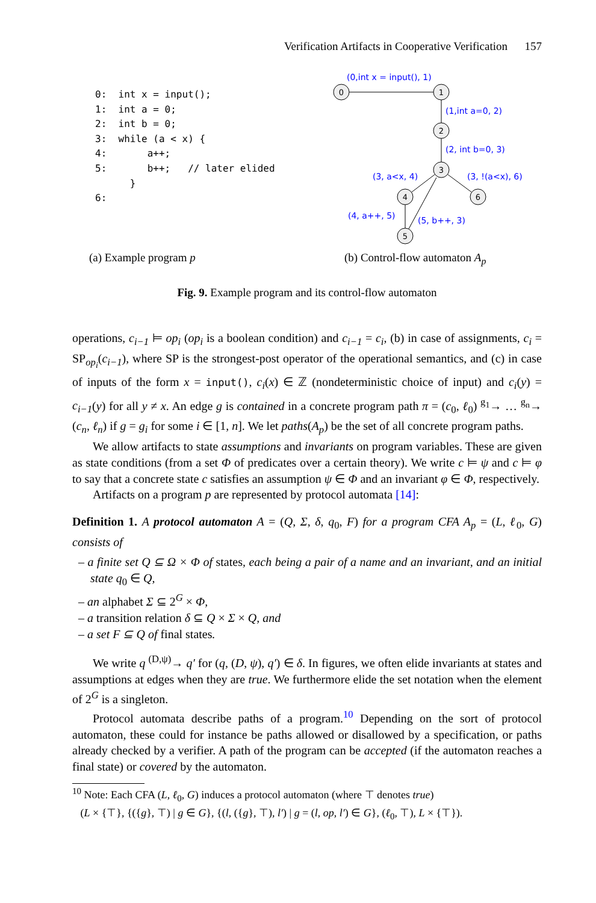Verification Artifacts in Cooperative Verification 157
0:  int x = input();
1:  int a = 0;
2:  int b = 0;
3:  while (a < x) {
4:       a++;
5:       b++;   // later elided
      }
6:
0
1
2
3
4
6
5
(0,int x = input(), 1)
(1,int a=0, 2)
(2, int b=0, 3)
(3, a<x, 4)
(3, !(a<x), 6)
(4, a++, 5)
(5, b++, 3)
(a) Example program p (b) Control-flow automaton A<sub>p</sub>
Fig. 9. Example program and its control-flow automaton
operations, c<sub>i−1</sub> ⊨ op<sub>i</sub> (op<sub>i</sub> is a boolean condition) and c<sub>i−1</sub> = c<sub>i</sub>, (b) in case of assignments, c<sub>i</sub> = SP<sub>op<sub>i</sub></sub>(c<sub>i−1</sub>), where SP is the strongest-post operator of the operational semantics, and (c) in case of inputs of the form x = input(), c<sub>i</sub>(x) ∈ ℤ (nondeterministic choice of input) and c<sub>i</sub>(y) = c<sub>i−1</sub>(y) for all y ≠ x. An edge g is contained in a concrete program path π = (c<sub>0</sub>, ℓ<sub>0</sub>) <sup>g<sub>1</sub></sup>→ … <sup>g<sub>n</sub></sup>→ (c<sub>n</sub>, ℓ<sub>n</sub>) if g = g<sub>i</sub> for some i ∈ [1, n]. We let paths(A<sub>p</sub>) be the set of all concrete program paths.
We allow artifacts to state assumptions and invariants on program variables. These are given as state conditions (from a set Φ of predicates over a certain theory). We write c ⊨ ψ and c ⊨ φ to say that a concrete state c satisfies an assumption ψ ∈ Φ and an invariant φ ∈ Φ, respectively.
Artifacts on a program p are represented by protocol automata [14]:
Definition 1. A protocol automaton A = (Q, Σ, δ, q<sub>0</sub>, F) for a program CFA A<sub>p</sub> = (L, ℓ<sub>0</sub>, G) consists of
– a finite set Q ⊆ Ω × Φ of states, each being a pair of a name and an invariant, and an initial state q<sub>0</sub> ∈ Q,
– an alphabet Σ ⊆ 2<sup>G</sup> × Φ,
– a transition relation δ ⊆ Q × Σ × Q, and
– a set F ⊆ Q of final states.
We write q <sup>(D,ψ)</sup>→ q′ for (q, (D, ψ), q′) ∈ δ. In figures, we often elide invariants at states and assumptions at edges when they are true. We furthermore elide the set notation when the element of 2<sup>G</sup> is a singleton.
Protocol automata describe paths of a program.<sup>10</sup> Depending on the sort of protocol automaton, these could for instance be paths allowed or disallowed by a specification, or paths already checked by a verifier. A path of the program can be accepted (if the automaton reaches a final state) or covered by the automaton.
<sup>10</sup> Note: Each CFA (L, ℓ<sub>0</sub>, G) induces a protocol automaton (where ⊤ denotes true)
(L × {⊤}, {({g}, ⊤) | g ∈ G}, {(l, ({g}, ⊤), l′) | g = (l, op, l′) ∈ G}, (ℓ<sub>0</sub>, ⊤), L × {⊤}).